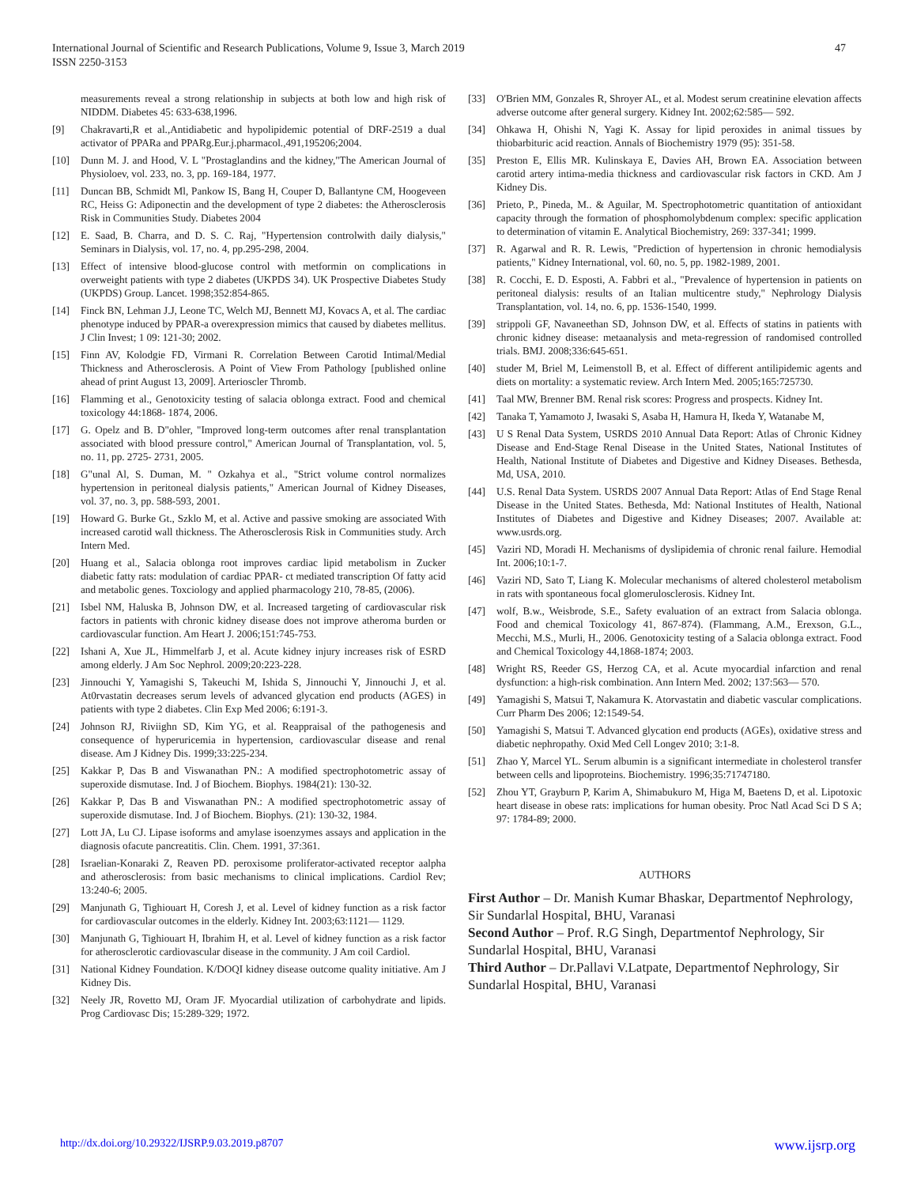International Journal of Scientific and Research Publications, Volume 9, Issue 3, March 2019
ISSN 2250-3153
47
measurements reveal a strong relationship in subjects at both low and high risk of NIDDM. Diabetes 45: 633-638,1996.
[9] Chakravarti,R et al.,Antidiabetic and hypolipidemic potential of DRF-2519 a dual activator of PPARa and PPARg.Eur.j.pharmacol.,491,195206;2004.
[10] Dunn M. J. and Hood, V. L "Prostaglandins and the kidney,"The American Journal of Physioloev, vol. 233, no. 3, pp. 169-184, 1977.
[11] Duncan BB, Schmidt Ml, Pankow IS, Bang H, Couper D, Ballantyne CM, Hoogeveen RC, Heiss G: Adiponectin and the development of type 2 diabetes: the Atherosclerosis Risk in Communities Study. Diabetes 2004
[12] E. Saad, B. Charra, and D. S. C. Raj, "Hypertension controlwith daily dialysis," Seminars in Dialysis, vol. 17, no. 4, pp.295-298, 2004.
[13] Effect of intensive blood-glucose control with metformin on complications in overweight patients with type 2 diabetes (UKPDS 34). UK Prospective Diabetes Study (UKPDS) Group. Lancet. 1998;352:854-865.
[14] Finck BN, Lehman J.J, Leone TC, Welch MJ, Bennett MJ, Kovacs A, et al. The cardiac phenotype induced by PPAR-a overexpression mimics that caused by diabetes mellitus. J Clin Invest; 1 09: 121-30; 2002.
[15] Finn AV, Kolodgie FD, Virmani R. Correlation Between Carotid Intimal/Medial Thickness and Atherosclerosis. A Point of View From Pathology [published online ahead of print August 13, 2009]. Arterioscler Thromb.
[16] Flamming et al., Genotoxicity testing of salacia oblonga extract. Food and chemical toxicology 44:1868- 1874, 2006.
[17] G. Opelz and B. D"ohler, "Improved long-term outcomes after renal transplantation associated with blood pressure control," American Journal of Transplantation, vol. 5, no. 11, pp. 2725- 2731, 2005.
[18] G"unal Al, S. Duman, M. " Ozkahya et al., "Strict volume control normalizes hypertension in peritoneal dialysis patients," American Journal of Kidney Diseases, vol. 37, no. 3, pp. 588-593, 2001.
[19] Howard G. Burke Gt., Szklo M, et al. Active and passive smoking are associated With increased carotid wall thickness. The Atherosclerosis Risk in Communities study. Arch Intern Med.
[20] Huang et al., Salacia oblonga root improves cardiac lipid metabolism in Zucker diabetic fatty rats: modulation of cardiac PPAR- ct mediated transcription Of fatty acid and metabolic genes. Toxciology and applied pharmacology 210, 78-85, (2006).
[21] Isbel NM, Haluska B, Johnson DW, et al. Increased targeting of cardiovascular risk factors in patients with chronic kidney disease does not improve atheroma burden or cardiovascular function. Am Heart J. 2006;151:745-753.
[22] Ishani A, Xue JL, Himmelfarb J, et al. Acute kidney injury increases risk of ESRD among elderly. J Am Soc Nephrol. 2009;20:223-228.
[23] Jinnouchi Y, Yamagishi S, Takeuchi M, Ishida S, Jinnouchi Y, Jinnouchi J, et al. At0rvastatin decreases serum levels of advanced glycation end products (AGES) in patients with type 2 diabetes. Clin Exp Med 2006; 6:191-3.
[24] Johnson RJ, Riviighn SD, Kim YG, et al. Reappraisal of the pathogenesis and consequence of hyperuricemia in hypertension, cardiovascular disease and renal disease. Am J Kidney Dis. 1999;33:225-234.
[25] Kakkar P, Das B and Viswanathan PN.: A modified spectrophotometric assay of superoxide dismutase. Ind. J of Biochem. Biophys. 1984(21): 130-32.
[26] Kakkar P, Das B and Viswanathan PN.: A modified spectrophotometric assay of superoxide dismutase. Ind. J of Biochem. Biophys. (21): 130-32, 1984.
[27] Lott JA, Lu CJ. Lipase isoforms and amylase isoenzymes assays and application in the diagnosis ofacute pancreatitis. Clin. Chem. 1991, 37:361.
[28] Israelian-Konaraki Z, Reaven PD. peroxisome proliferator-activated receptor aalpha and atherosclerosis: from basic mechanisms to clinical implications. Cardiol Rev; 13:240-6; 2005.
[29] Manjunath G, Tighiouart H, Coresh J, et al. Level of kidney function as a risk factor for cardiovascular outcomes in the elderly. Kidney Int. 2003;63:1121— 1129.
[30] Manjunath G, Tighiouart H, Ibrahim H, et al. Level of kidney function as a risk factor for atherosclerotic cardiovascular disease in the community. J Am coil Cardiol.
[31] National Kidney Foundation. K/DOQI kidney disease outcome quality initiative. Am J Kidney Dis.
[32] Neely JR, Rovetto MJ, Oram JF. Myocardial utilization of carbohydrate and lipids. Prog Cardiovasc Dis; 15:289-329; 1972.
[33] O'Brien MM, Gonzales R, Shroyer AL, et al. Modest serum creatinine elevation affects adverse outcome after general surgery. Kidney Int. 2002;62:585— 592.
[34] Ohkawa H, Ohishi N, Yagi K. Assay for lipid peroxides in animal tissues by thiobarbituric acid reaction. Annals of Biochemistry 1979 (95): 351-58.
[35] Preston E, Ellis MR. Kulinskaya E, Davies AH, Brown EA. Association between carotid artery intima-media thickness and cardiovascular risk factors in CKD. Am J Kidney Dis.
[36] Prieto, P., Pineda, M.. & Aguilar, M. Spectrophotometric quantitation of antioxidant capacity through the formation of phosphomolybdenum complex: specific application to determination of vitamin E. Analytical Biochemistry, 269: 337-341; 1999.
[37] R. Agarwal and R. R. Lewis, "Prediction of hypertension in chronic hemodialysis patients," Kidney International, vol. 60, no. 5, pp. 1982-1989, 2001.
[38] R. Cocchi, E. D. Esposti, A. Fabbri et al., "Prevalence of hypertension in patients on peritoneal dialysis: results of an Italian multicentre study," Nephrology Dialysis Transplantation, vol. 14, no. 6, pp. 1536-1540, 1999.
[39] strippoli GF, Navaneethan SD, Johnson DW, et al. Effects of statins in patients with chronic kidney disease: metaanalysis and meta-regression of randomised controlled trials. BMJ. 2008;336:645-651.
[40] studer M, Briel M, Leimenstoll B, et al. Effect of different antilipidemic agents and diets on mortality: a systematic review. Arch Intern Med. 2005;165:725730.
[41] Taal MW, Brenner BM. Renal risk scores: Progress and prospects. Kidney Int.
[42] Tanaka T, Yamamoto J, Iwasaki S, Asaba H, Hamura H, Ikeda Y, Watanabe M,
[43] U S Renal Data System, USRDS 2010 Annual Data Report: Atlas of Chronic Kidney Disease and End-Stage Renal Disease in the United States, National Institutes of Health, National Institute of Diabetes and Digestive and Kidney Diseases. Bethesda, Md, USA, 2010.
[44] U.S. Renal Data System. USRDS 2007 Annual Data Report: Atlas of End Stage Renal Disease in the United States. Bethesda, Md: National Institutes of Health, National Institutes of Diabetes and Digestive and Kidney Diseases; 2007. Available at: www.usrds.org.
[45] Vaziri ND, Moradi H. Mechanisms of dyslipidemia of chronic renal failure. Hemodial Int. 2006;10:1-7.
[46] Vaziri ND, Sato T, Liang K. Molecular mechanisms of altered cholesterol metabolism in rats with spontaneous focal glomerulosclerosis. Kidney Int.
[47] wolf, B.w., Weisbrode, S.E., Safety evaluation of an extract from Salacia oblonga. Food and chemical Toxicology 41, 867-874). (Flammang, A.M., Erexson, G.L., Mecchi, M.S., Murli, H., 2006. Genotoxicity testing of a Salacia oblonga extract. Food and Chemical Toxicology 44,1868-1874; 2003.
[48] Wright RS, Reeder GS, Herzog CA, et al. Acute myocardial infarction and renal dysfunction: a high-risk combination. Ann Intern Med. 2002; 137:563— 570.
[49] Yamagishi S, Matsui T, Nakamura K. Atorvastatin and diabetic vascular complications. Curr Pharm Des 2006; 12:1549-54.
[50] Yamagishi S, Matsui T. Advanced glycation end products (AGEs), oxidative stress and diabetic nephropathy. Oxid Med Cell Longev 2010; 3:1-8.
[51] Zhao Y, Marcel YL. Serum albumin is a significant intermediate in cholesterol transfer between cells and lipoproteins. Biochemistry. 1996;35:71747180.
[52] Zhou YT, Grayburn P, Karim A, Shimabukuro M, Higa M, Baetens D, et al. Lipotoxic heart disease in obese rats: implications for human obesity. Proc Natl Acad Sci D S A; 97: 1784-89; 2000.
AUTHORS
First Author – Dr. Manish Kumar Bhaskar, Departmentof Nephrology, Sir Sundarlal Hospital, BHU, Varanasi
Second Author – Prof. R.G Singh, Departmentof Nephrology, Sir Sundarlal Hospital, BHU, Varanasi
Third Author – Dr.Pallavi V.Latpate, Departmentof Nephrology, Sir Sundarlal Hospital, BHU, Varanasi
http://dx.doi.org/10.29322/IJSRP.9.03.2019.p8707 www.ijsrp.org